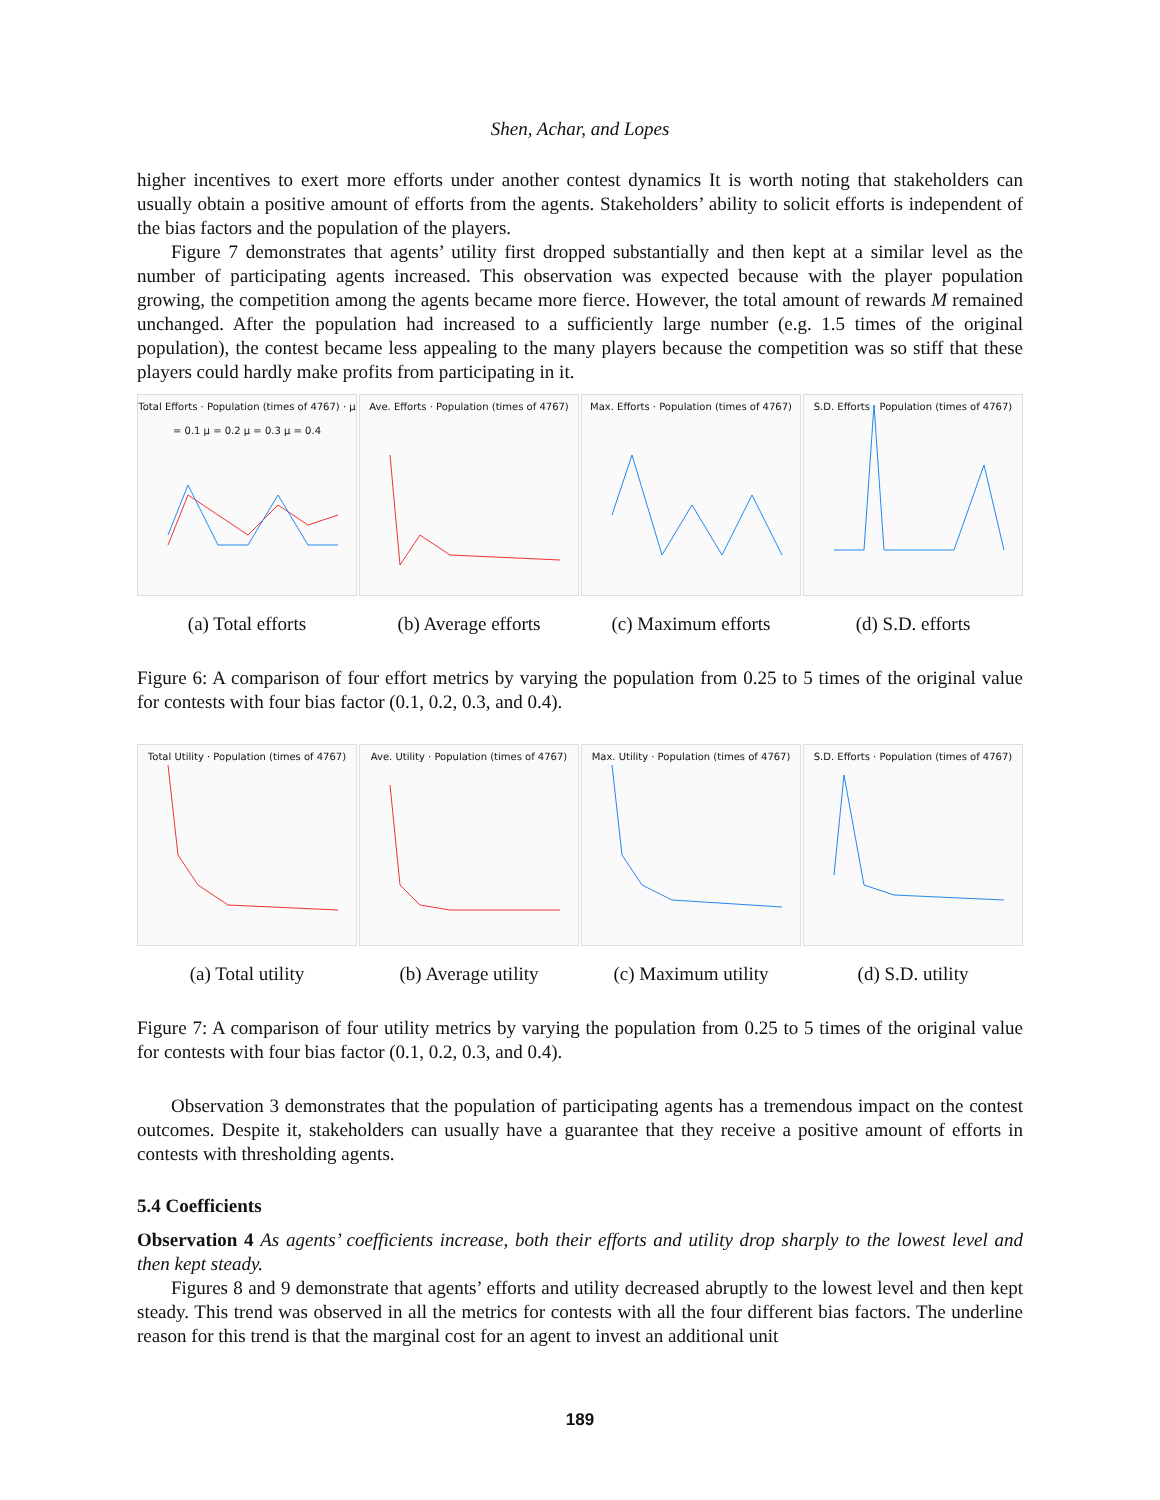Shen, Achar, and Lopes
higher incentives to exert more efforts under another contest dynamics It is worth noting that stakeholders can usually obtain a positive amount of efforts from the agents. Stakeholders’ ability to solicit efforts is independent of the bias factors and the population of the players.
Figure 7 demonstrates that agents’ utility first dropped substantially and then kept at a similar level as the number of participating agents increased. This observation was expected because with the player population growing, the competition among the agents became more fierce. However, the total amount of rewards M remained unchanged. After the population had increased to a sufficiently large number (e.g. 1.5 times of the original population), the contest became less appealing to the many players because the competition was so stiff that these players could hardly make profits from participating in it.
Total Efforts · Population (times of 4767) · μ = 0.1 μ = 0.2 μ = 0.3 μ = 0.4
(a) Total efforts
Ave. Efforts · Population (times of 4767)
(b) Average efforts
Max. Efforts · Population (times of 4767)
(c) Maximum efforts
S.D. Efforts · Population (times of 4767)
(d) S.D. efforts
Figure 6: A comparison of four effort metrics by varying the population from 0.25 to 5 times of the original value for contests with four bias factor (0.1, 0.2, 0.3, and 0.4).
Total Utility · Population (times of 4767)
(a) Total utility
Ave. Utility · Population (times of 4767)
(b) Average utility
Max. Utility · Population (times of 4767)
(c) Maximum utility
S.D. Efforts · Population (times of 4767)
(d) S.D. utility
Figure 7: A comparison of four utility metrics by varying the population from 0.25 to 5 times of the original value for contests with four bias factor (0.1, 0.2, 0.3, and 0.4).
Observation 3 demonstrates that the population of participating agents has a tremendous impact on the contest outcomes. Despite it, stakeholders can usually have a guarantee that they receive a positive amount of efforts in contests with thresholding agents.
5.4 Coefficients
Observation 4 As agents’ coefficients increase, both their efforts and utility drop sharply to the lowest level and then kept steady.
Figures 8 and 9 demonstrate that agents’ efforts and utility decreased abruptly to the lowest level and then kept steady. This trend was observed in all the metrics for contests with all the four different bias factors. The underline reason for this trend is that the marginal cost for an agent to invest an additional unit
189